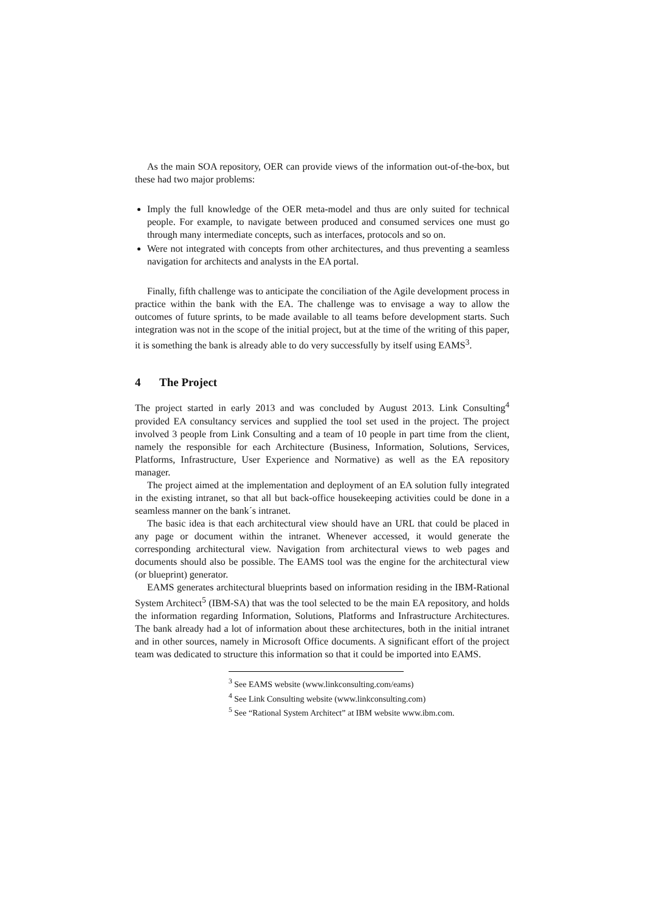As the main SOA repository, OER can provide views of the information out-of-the-box, but these had two major problems:
Imply the full knowledge of the OER meta-model and thus are only suited for technical people. For example, to navigate between produced and consumed services one must go through many intermediate concepts, such as interfaces, protocols and so on.
Were not integrated with concepts from other architectures, and thus preventing a seamless navigation for architects and analysts in the EA portal.
Finally, fifth challenge was to anticipate the conciliation of the Agile development process in practice within the bank with the EA. The challenge was to envisage a way to allow the outcomes of future sprints, to be made available to all teams before development starts. Such integration was not in the scope of the initial project, but at the time of the writing of this paper, it is something the bank is already able to do very successfully by itself using EAMS<sup>3</sup>.
4 The Project
The project started in early 2013 and was concluded by August 2013. Link Consulting<sup>4</sup> provided EA consultancy services and supplied the tool set used in the project. The project involved 3 people from Link Consulting and a team of 10 people in part time from the client, namely the responsible for each Architecture (Business, Information, Solutions, Services, Platforms, Infrastructure, User Experience and Normative) as well as the EA repository manager.
The project aimed at the implementation and deployment of an EA solution fully integrated in the existing intranet, so that all but back-office housekeeping activities could be done in a seamless manner on the bank´s intranet.
The basic idea is that each architectural view should have an URL that could be placed in any page or document within the intranet. Whenever accessed, it would generate the corresponding architectural view. Navigation from architectural views to web pages and documents should also be possible. The EAMS tool was the engine for the architectural view (or blueprint) generator.
EAMS generates architectural blueprints based on information residing in the IBM-Rational System Architect<sup>5</sup> (IBM-SA) that was the tool selected to be the main EA repository, and holds the information regarding Information, Solutions, Platforms and Infrastructure Architectures. The bank already had a lot of information about these architectures, both in the initial intranet and in other sources, namely in Microsoft Office documents. A significant effort of the project team was dedicated to structure this information so that it could be imported into EAMS.
<sup>3</sup> See EAMS website (www.linkconsulting.com/eams)
<sup>4</sup> See Link Consulting website (www.linkconsulting.com)
<sup>5</sup> See “Rational System Architect” at IBM website www.ibm.com.